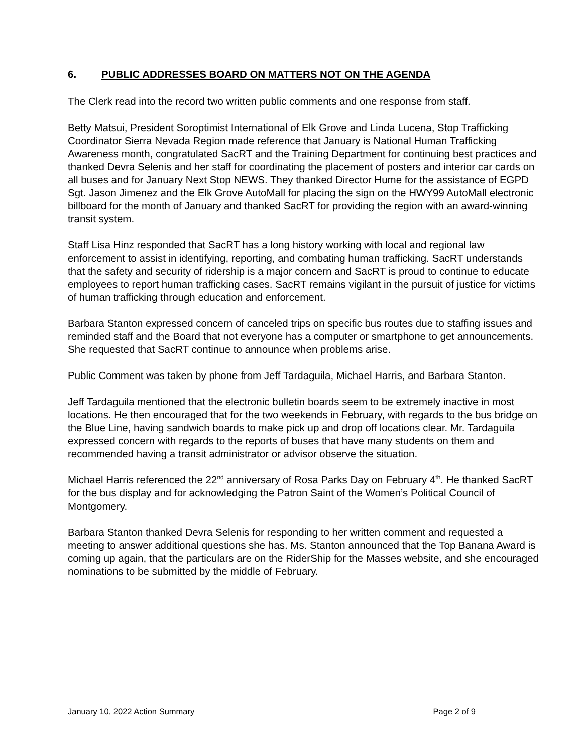6. PUBLIC ADDRESSES BOARD ON MATTERS NOT ON THE AGENDA
The Clerk read into the record two written public comments and one response from staff.
Betty Matsui, President Soroptimist International of Elk Grove and Linda Lucena, Stop Trafficking Coordinator Sierra Nevada Region made reference that January is National Human Trafficking Awareness month, congratulated SacRT and the Training Department for continuing best practices and thanked Devra Selenis and her staff for coordinating the placement of posters and interior car cards on all buses and for January Next Stop NEWS. They thanked Director Hume for the assistance of EGPD Sgt. Jason Jimenez and the Elk Grove AutoMall for placing the sign on the HWY99 AutoMall electronic billboard for the month of January and thanked SacRT for providing the region with an award-winning transit system.
Staff Lisa Hinz responded that SacRT has a long history working with local and regional law enforcement to assist in identifying, reporting, and combating human trafficking. SacRT understands that the safety and security of ridership is a major concern and SacRT is proud to continue to educate employees to report human trafficking cases. SacRT remains vigilant in the pursuit of justice for victims of human trafficking through education and enforcement.
Barbara Stanton expressed concern of canceled trips on specific bus routes due to staffing issues and reminded staff and the Board that not everyone has a computer or smartphone to get announcements. She requested that SacRT continue to announce when problems arise.
Public Comment was taken by phone from Jeff Tardaguila, Michael Harris, and Barbara Stanton.
Jeff Tardaguila mentioned that the electronic bulletin boards seem to be extremely inactive in most locations. He then encouraged that for the two weekends in February, with regards to the bus bridge on the Blue Line, having sandwich boards to make pick up and drop off locations clear. Mr. Tardaguila expressed concern with regards to the reports of buses that have many students on them and recommended having a transit administrator or advisor observe the situation.
Michael Harris referenced the 22<sup>nd</sup> anniversary of Rosa Parks Day on February 4<sup>th</sup>. He thanked SacRT for the bus display and for acknowledging the Patron Saint of the Women’s Political Council of Montgomery.
Barbara Stanton thanked Devra Selenis for responding to her written comment and requested a meeting to answer additional questions she has. Ms. Stanton announced that the Top Banana Award is coming up again, that the particulars are on the RiderShip for the Masses website, and she encouraged nominations to be submitted by the middle of February.
January 10, 2022 Action Summary Page 2 of 9